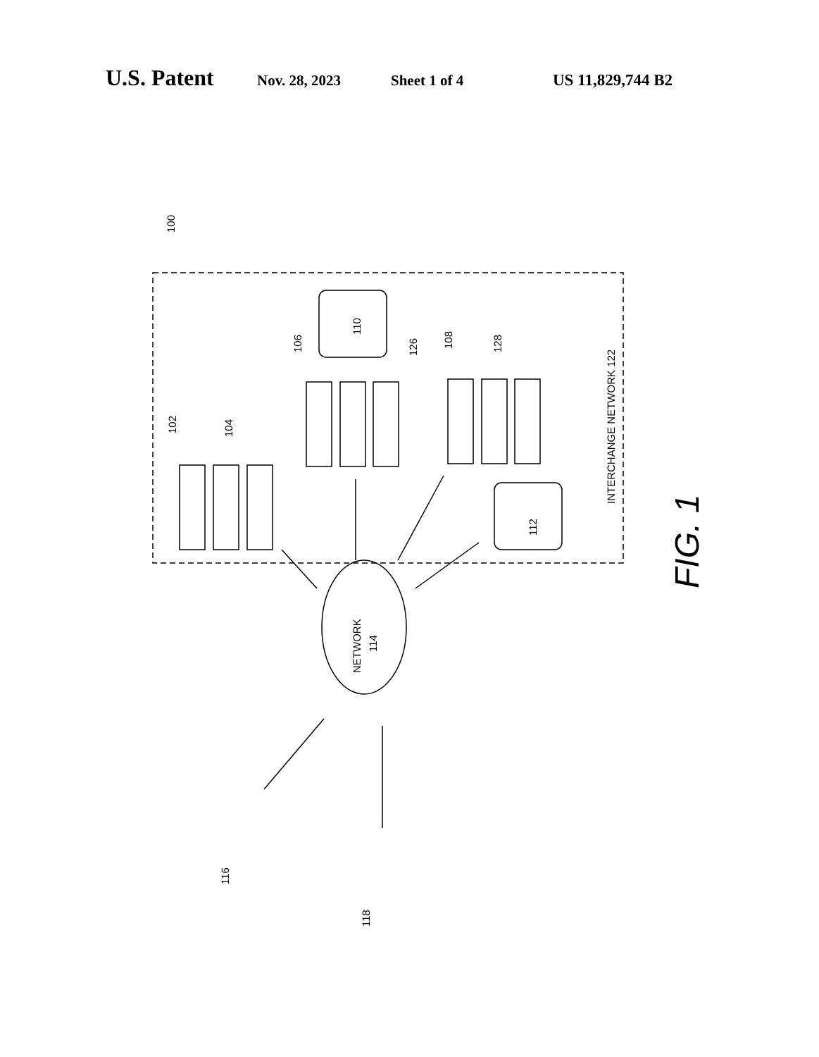U.S. Patent Nov. 28, 2023 Sheet 1 of 4 US 11,829,744 B2
100
102
104
106
108
110
112
126
128
INTERCHANGE NETWORK 122
NETWORK
114
116
118
FIG. 1